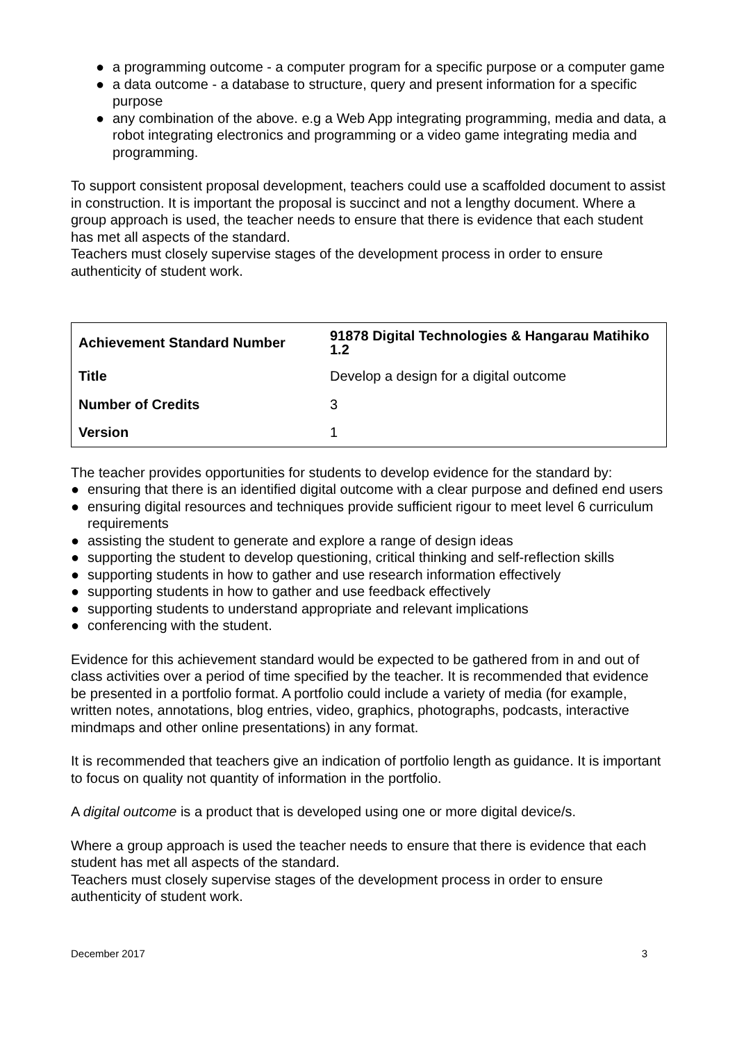● a programming outcome - a computer program for a specific purpose or a computer game
● a data outcome - a database to structure, query and present information for a specific purpose
● any combination of the above. e.g a Web App integrating programming, media and data, a robot integrating electronics and programming or a video game integrating media and programming.
To support consistent proposal development, teachers could use a scaffolded document to assist in construction. It is important the proposal is succinct and not a lengthy document. Where a group approach is used, the teacher needs to ensure that there is evidence that each student has met all aspects of the standard.
Teachers must closely supervise stages of the development process in order to ensure authenticity of student work.
| Achievement Standard Number | 91878 Digital Technologies & Hangarau Matihiko 1.2 |
| Title | Develop a design for a digital outcome |
| Number of Credits | 3 |
| Version | 1 |
The teacher provides opportunities for students to develop evidence for the standard by:
● ensuring that there is an identified digital outcome with a clear purpose and defined end users
● ensuring digital resources and techniques provide sufficient rigour to meet level 6 curriculum requirements
● assisting the student to generate and explore a range of design ideas
● supporting the student to develop questioning, critical thinking and self-reflection skills
● supporting students in how to gather and use research information effectively
● supporting students in how to gather and use feedback effectively
● supporting students to understand appropriate and relevant implications
● conferencing with the student.
Evidence for this achievement standard would be expected to be gathered from in and out of class activities over a period of time specified by the teacher. It is recommended that evidence be presented in a portfolio format. A portfolio could include a variety of media (for example, written notes, annotations, blog entries, video, graphics, photographs, podcasts, interactive mindmaps and other online presentations) in any format.
It is recommended that teachers give an indication of portfolio length as guidance. It is important to focus on quality not quantity of information in the portfolio.
A digital outcome is a product that is developed using one or more digital device/s.
Where a group approach is used the teacher needs to ensure that there is evidence that each student has met all aspects of the standard.
Teachers must closely supervise stages of the development process in order to ensure authenticity of student work.
December 2017 3